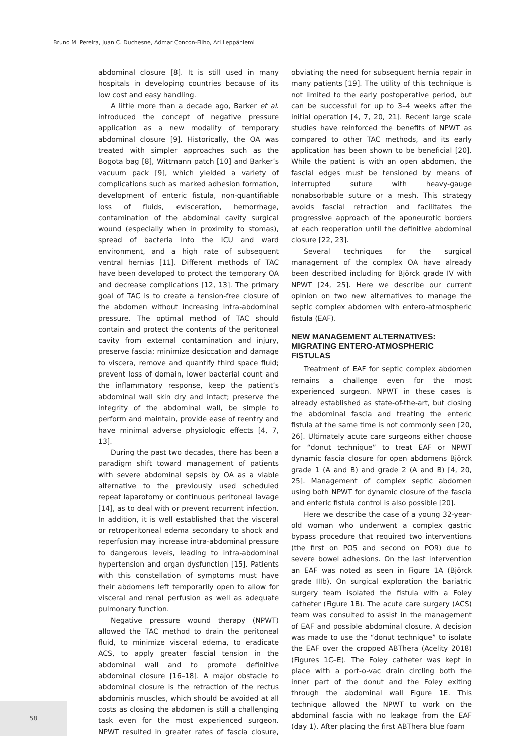Bruno M. Pereira, Juan C. Duchesne, Admar Concon-Filho, Ari Leppäniemi
abdominal closure [8]. It is still used in many hospitals in developing countries because of its low cost and easy handling.
A little more than a decade ago, Barker et al. introduced the concept of negative pressure application as a new modality of temporary abdominal closure [9]. Historically, the OA was treated with simpler approaches such as the Bogota bag [8], Wittmann patch [10] and Barker’s vacuum pack [9], which yielded a variety of complications such as marked adhesion formation, development of enteric fistula, non-quantifiable loss of fluids, evisceration, hemorrhage, contamination of the abdominal cavity surgical wound (especially when in proximity to stomas), spread of bacteria into the ICU and ward environment, and a high rate of subsequent ventral hernias [11]. Different methods of TAC have been developed to protect the temporary OA and decrease complications [12, 13]. The primary goal of TAC is to create a tension-free closure of the abdomen without increasing intra-abdominal pressure. The optimal method of TAC should contain and protect the contents of the peritoneal cavity from external contamination and injury, preserve fascia; minimize desiccation and damage to viscera, remove and quantify third space fluid; prevent loss of domain, lower bacterial count and the inflammatory response, keep the patient’s abdominal wall skin dry and intact; preserve the integrity of the abdominal wall, be simple to perform and maintain, provide ease of reentry and have minimal adverse physiologic effects [4, 7, 13].
During the past two decades, there has been a paradigm shift toward management of patients with severe abdominal sepsis by OA as a viable alternative to the previously used scheduled repeat laparotomy or continuous peritoneal lavage [14], as to deal with or prevent recurrent infection. In addition, it is well established that the visceral or retroperitoneal edema secondary to shock and reperfusion may increase intra-abdominal pressure to dangerous levels, leading to intra-abdominal hypertension and organ dysfunction [15]. Patients with this constellation of symptoms must have their abdomens left temporarily open to allow for visceral and renal perfusion as well as adequate pulmonary function.
Negative pressure wound therapy (NPWT) allowed the TAC method to drain the peritoneal fluid, to minimize visceral edema, to eradicate ACS, to apply greater fascial tension in the abdominal wall and to promote definitive abdominal closure [16–18]. A major obstacle to abdominal closure is the retraction of the rectus abdominis muscles, which should be avoided at all costs as closing the abdomen is still a challenging task even for the most experienced surgeon. NPWT resulted in greater rates of fascia closure, obviating the need for subsequent hernia repair in many patients [19]. The utility of this technique is not limited to the early postoperative period, but can be successful for up to 3–4 weeks after the initial operation [4, 7, 20, 21]. Recent large scale studies have reinforced the benefits of NPWT as compared to other TAC methods, and its early application has been shown to be beneficial [20]. While the patient is with an open abdomen, the fascial edges must be tensioned by means of interrupted suture with heavy-gauge nonabsorbable suture or a mesh. This strategy avoids fascial retraction and facilitates the progressive approach of the aponeurotic borders at each reoperation until the definitive abdominal closure [22, 23].
Several techniques for the surgical management of the complex OA have already been described including for Björck grade IV with NPWT [24, 25]. Here we describe our current opinion on two new alternatives to manage the septic complex abdomen with entero-atmospheric fistula (EAF).
NEW MANAGEMENT ALTERNATIVES: MIGRATING ENTERO-ATMOSPHERIC FISTULAS
Treatment of EAF for septic complex abdomen remains a challenge even for the most experienced surgeon. NPWT in these cases is already established as state-of-the-art, but closing the abdominal fascia and treating the enteric fistula at the same time is not commonly seen [20, 26]. Ultimately acute care surgeons either choose for “donut technique” to treat EAF or NPWT dynamic fascia closure for open abdomens Björck grade 1 (A and B) and grade 2 (A and B) [4, 20, 25]. Management of complex septic abdomen using both NPWT for dynamic closure of the fascia and enteric fistula control is also possible [20].
Here we describe the case of a young 32-year-old woman who underwent a complex gastric bypass procedure that required two interventions (the first on PO5 and second on PO9) due to severe bowel adhesions. On the last intervention an EAF was noted as seen in Figure 1A (Björck grade IIIb). On surgical exploration the bariatric surgery team isolated the fistula with a Foley catheter (Figure 1B). The acute care surgery (ACS) team was consulted to assist in the management of EAF and possible abdominal closure. A decision was made to use the “donut technique” to isolate the EAF over the cropped ABThera (Acelity 2018) (Figures 1C–E). The Foley catheter was kept in place with a port-o-vac drain circling both the inner part of the donut and the Foley exiting through the abdominal wall Figure 1E. This technique allowed the NPWT to work on the abdominal fascia with no leakage from the EAF (day 1). After placing the first ABThera blue foam
58